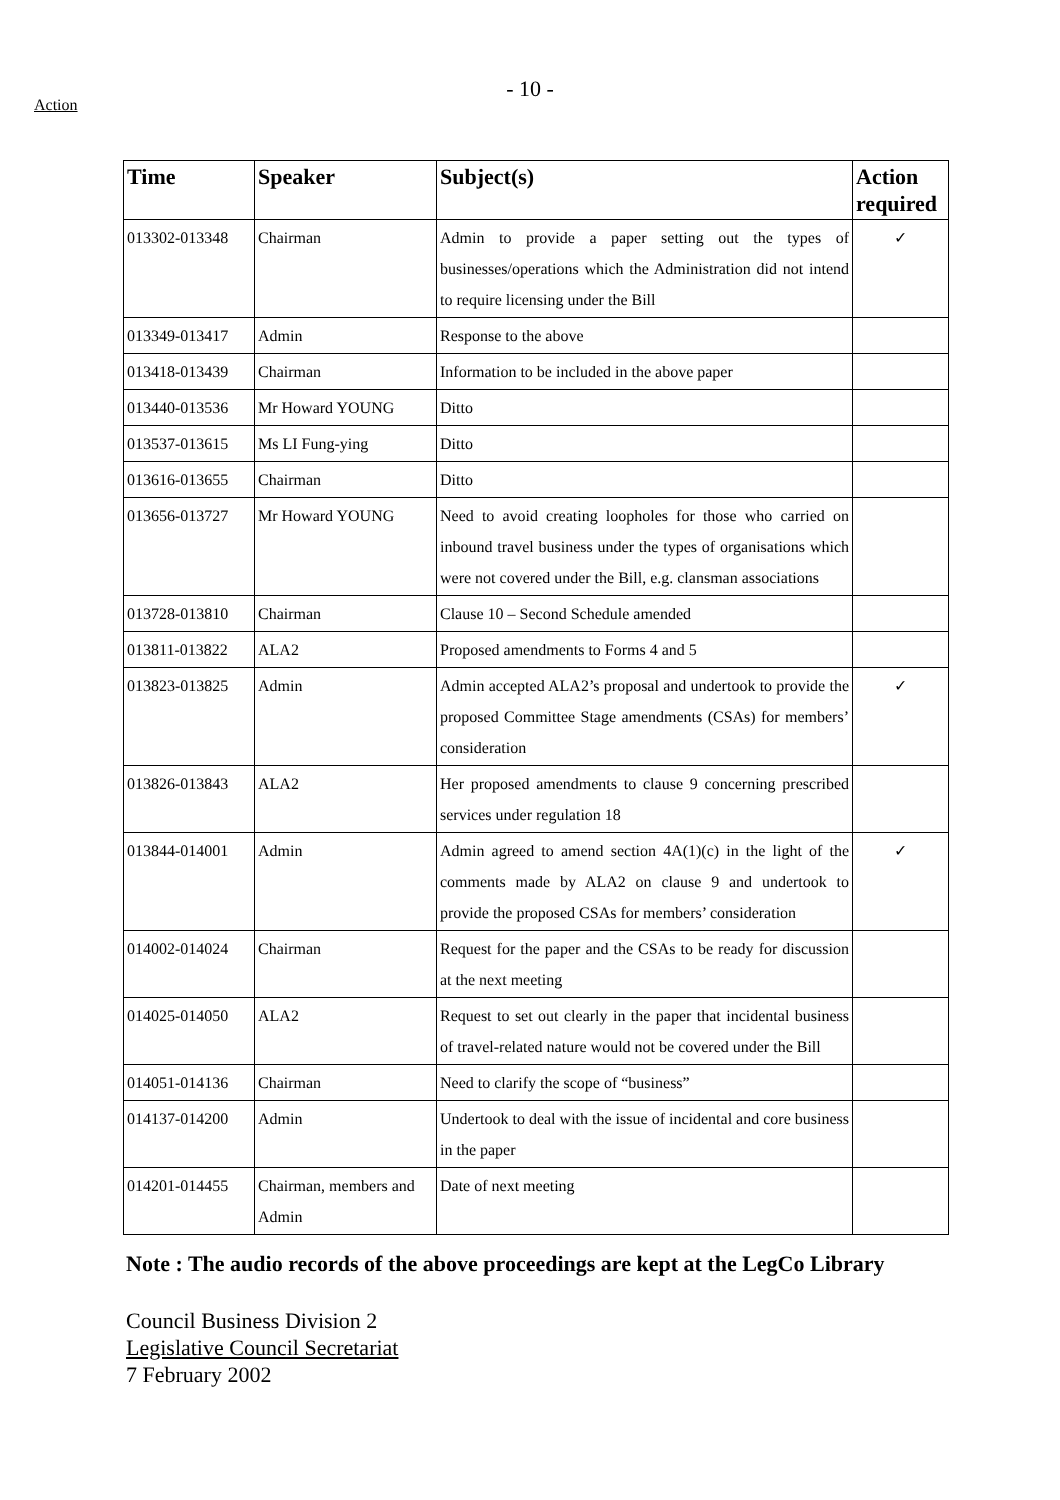Action
- 10 -
| Time | Speaker | Subject(s) | Action required |
| --- | --- | --- | --- |
| 013302-013348 | Chairman | Admin to provide a paper setting out the types of businesses/operations which the Administration did not intend to require licensing under the Bill | ✓ |
| 013349-013417 | Admin | Response to the above | |
| 013418-013439 | Chairman | Information to be included in the above paper | |
| 013440-013536 | Mr Howard YOUNG | Ditto | |
| 013537-013615 | Ms LI Fung-ying | Ditto | |
| 013616-013655 | Chairman | Ditto | |
| 013656-013727 | Mr Howard YOUNG | Need to avoid creating loopholes for those who carried on inbound travel business under the types of organisations which were not covered under the Bill, e.g. clansman associations | |
| 013728-013810 | Chairman | Clause 10 – Second Schedule amended | |
| 013811-013822 | ALA2 | Proposed amendments to Forms 4 and 5 | |
| 013823-013825 | Admin | Admin accepted ALA2’s proposal and undertook to provide the proposed Committee Stage amendments (CSAs) for members’ consideration | ✓ |
| 013826-013843 | ALA2 | Her proposed amendments to clause 9 concerning prescribed services under regulation 18 | |
| 013844-014001 | Admin | Admin agreed to amend section 4A(1)(c) in the light of the comments made by ALA2 on clause 9 and undertook to provide the proposed CSAs for members’ consideration | ✓ |
| 014002-014024 | Chairman | Request for the paper and the CSAs to be ready for discussion at the next meeting | |
| 014025-014050 | ALA2 | Request to set out clearly in the paper that incidental business of travel-related nature would not be covered under the Bill | |
| 014051-014136 | Chairman | Need to clarify the scope of “business” | |
| 014137-014200 | Admin | Undertook to deal with the issue of incidental and core business in the paper | |
| 014201-014455 | Chairman, members and Admin | Date of next meeting | |
Note : The audio records of the above proceedings are kept at the LegCo Library
Council Business Division 2
Legislative Council Secretariat
7 February 2002